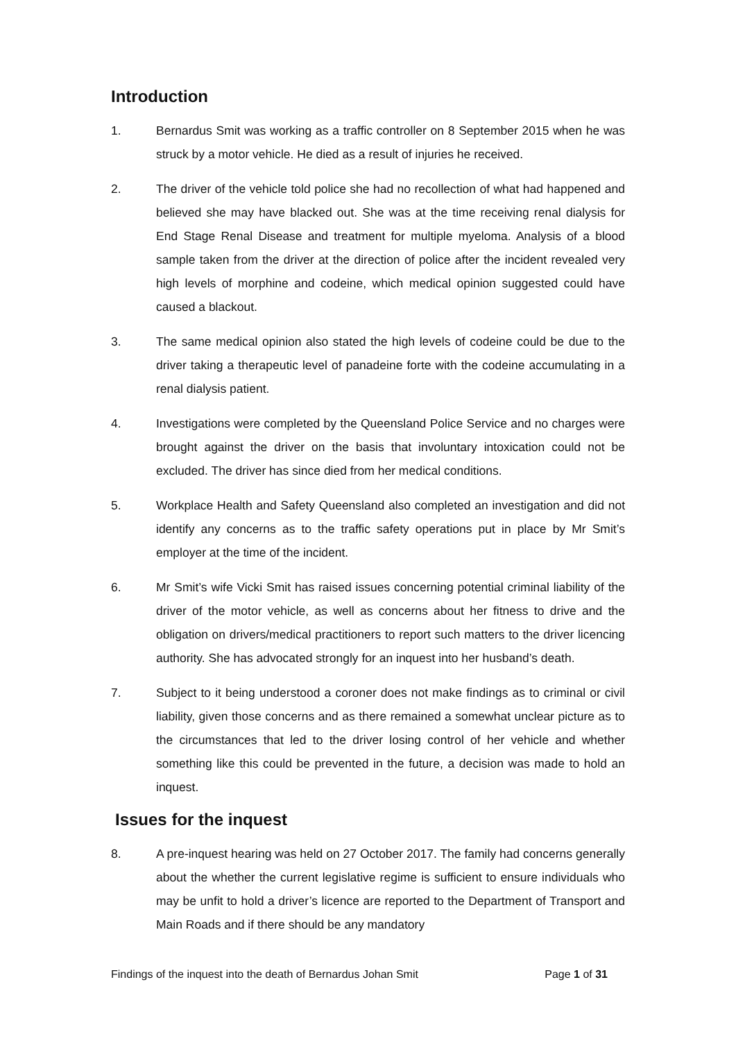Introduction
1. Bernardus Smit was working as a traffic controller on 8 September 2015 when he was struck by a motor vehicle. He died as a result of injuries he received.
2. The driver of the vehicle told police she had no recollection of what had happened and believed she may have blacked out. She was at the time receiving renal dialysis for End Stage Renal Disease and treatment for multiple myeloma. Analysis of a blood sample taken from the driver at the direction of police after the incident revealed very high levels of morphine and codeine, which medical opinion suggested could have caused a blackout.
3. The same medical opinion also stated the high levels of codeine could be due to the driver taking a therapeutic level of panadeine forte with the codeine accumulating in a renal dialysis patient.
4. Investigations were completed by the Queensland Police Service and no charges were brought against the driver on the basis that involuntary intoxication could not be excluded. The driver has since died from her medical conditions.
5. Workplace Health and Safety Queensland also completed an investigation and did not identify any concerns as to the traffic safety operations put in place by Mr Smit’s employer at the time of the incident.
6. Mr Smit’s wife Vicki Smit has raised issues concerning potential criminal liability of the driver of the motor vehicle, as well as concerns about her fitness to drive and the obligation on drivers/medical practitioners to report such matters to the driver licencing authority. She has advocated strongly for an inquest into her husband’s death.
7. Subject to it being understood a coroner does not make findings as to criminal or civil liability, given those concerns and as there remained a somewhat unclear picture as to the circumstances that led to the driver losing control of her vehicle and whether something like this could be prevented in the future, a decision was made to hold an inquest.
Issues for the inquest
8. A pre-inquest hearing was held on 27 October 2017. The family had concerns generally about the whether the current legislative regime is sufficient to ensure individuals who may be unfit to hold a driver’s licence are reported to the Department of Transport and Main Roads and if there should be any mandatory
Findings of the inquest into the death of Bernardus Johan Smit Page 1 of 31